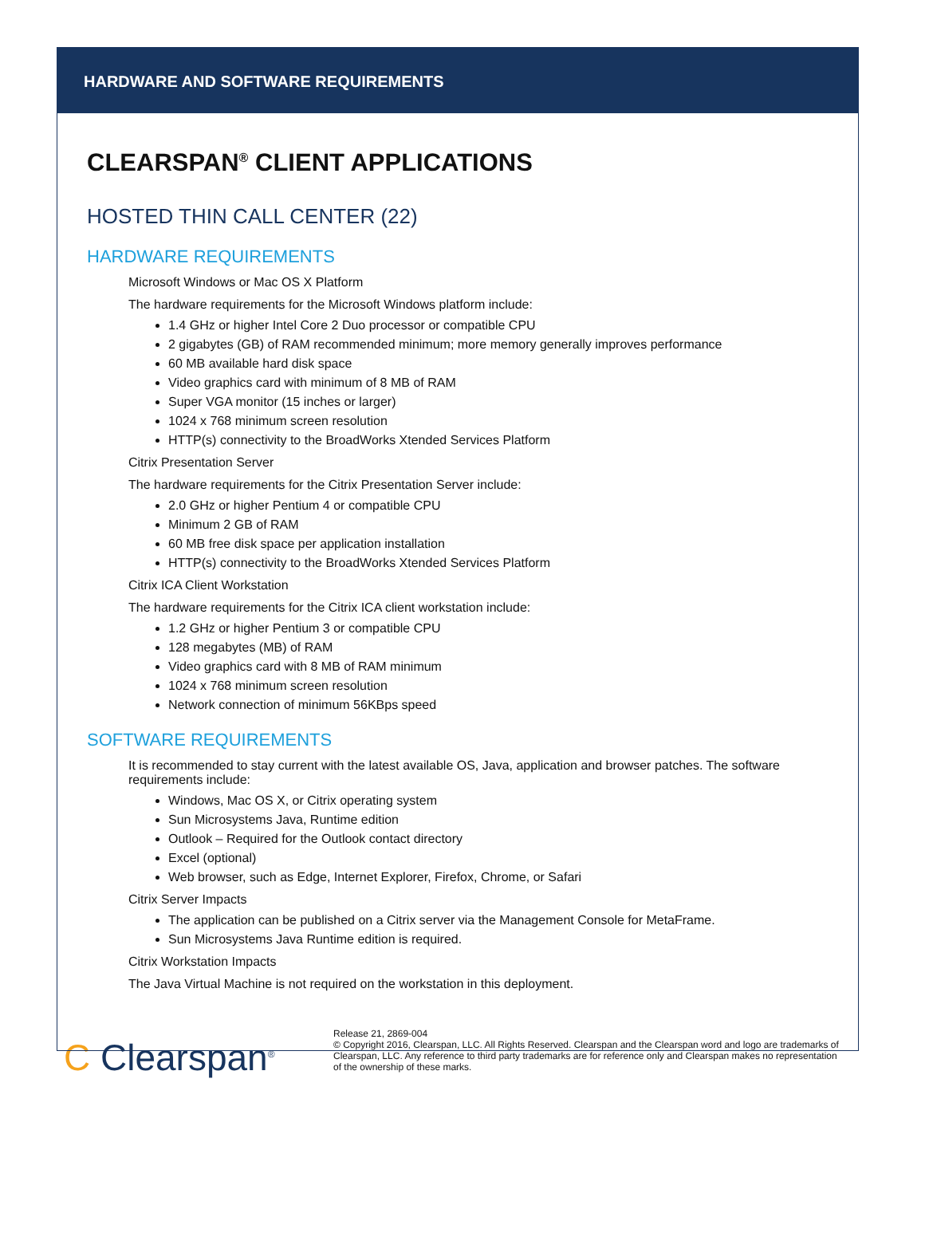HARDWARE AND SOFTWARE REQUIREMENTS
CLEARSPAN<sup>®</sup> CLIENT APPLICATIONS
HOSTED THIN CALL CENTER (22)
HARDWARE REQUIREMENTS
Microsoft Windows or Mac OS X Platform
The hardware requirements for the Microsoft Windows platform include:
1.4 GHz or higher Intel Core 2 Duo processor or compatible CPU
2 gigabytes (GB) of RAM recommended minimum; more memory generally improves performance
60 MB available hard disk space
Video graphics card with minimum of 8 MB of RAM
Super VGA monitor (15 inches or larger)
1024 x 768 minimum screen resolution
HTTP(s) connectivity to the BroadWorks Xtended Services Platform
Citrix Presentation Server
The hardware requirements for the Citrix Presentation Server include:
2.0 GHz or higher Pentium 4 or compatible CPU
Minimum 2 GB of RAM
60 MB free disk space per application installation
HTTP(s) connectivity to the BroadWorks Xtended Services Platform
Citrix ICA Client Workstation
The hardware requirements for the Citrix ICA client workstation include:
1.2 GHz or higher Pentium 3 or compatible CPU
128 megabytes (MB) of RAM
Video graphics card with 8 MB of RAM minimum
1024 x 768 minimum screen resolution
Network connection of minimum 56KBps speed
SOFTWARE REQUIREMENTS
It is recommended to stay current with the latest available OS, Java, application and browser patches. The software requirements include:
Windows, Mac OS X, or Citrix operating system
Sun Microsystems Java, Runtime edition
Outlook – Required for the Outlook contact directory
Excel (optional)
Web browser, such as Edge, Internet Explorer, Firefox, Chrome, or Safari
Citrix Server Impacts
The application can be published on a Citrix server via the Management Console for MetaFrame.
Sun Microsystems Java Runtime edition is required.
Citrix Workstation Impacts
The Java Virtual Machine is not required on the workstation in this deployment.
C Clearspan<sup>®</sup>
Release 21, 2869-004
© Copyright 2016, Clearspan, LLC. All Rights Reserved. Clearspan and the Clearspan word and logo are trademarks of Clearspan, LLC. Any reference to third party trademarks are for reference only and Clearspan makes no representation of the ownership of these marks.